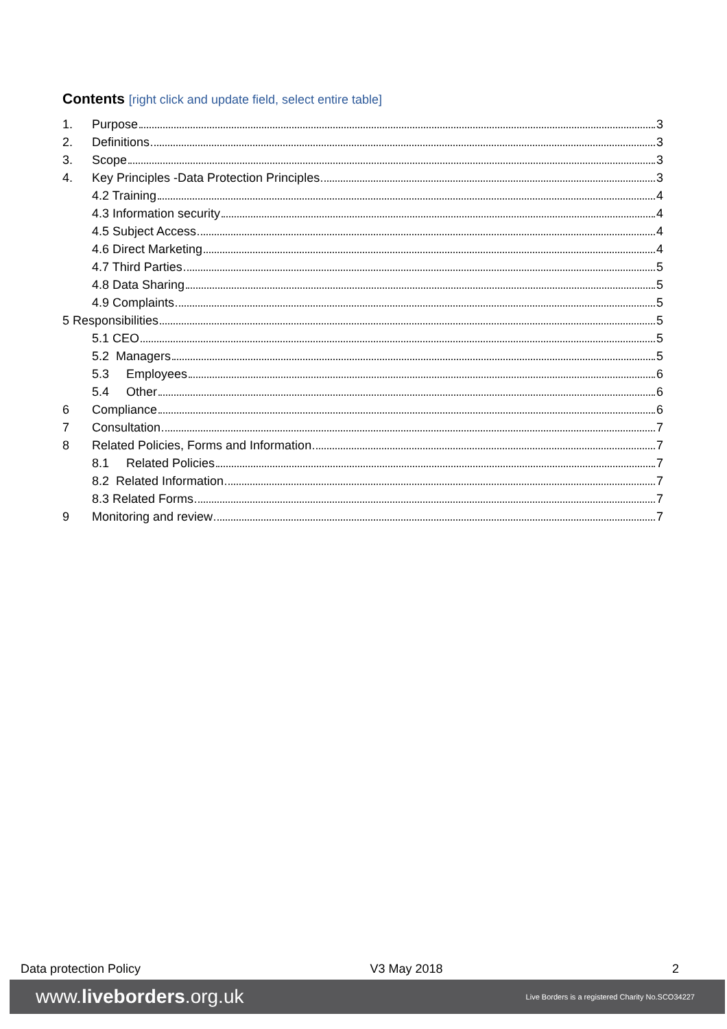Contents [right click and update field, select entire table]
1. Purpose 3
2. Definitions 3
3. Scope 3
4. Key Principles -Data Protection Principles 3
4.2 Training 4
4.3 Information security 4
4.5 Subject Access 4
4.6 Direct Marketing 4
4.7 Third Parties 5
4.8 Data Sharing 5
4.9 Complaints 5
5 Responsibilities 5
5.1 CEO 5
5.2 Managers 5
5.3 Employees 6
5.4 Other 6
6 Compliance 6
7 Consultation 7
8 Related Policies, Forms and Information 7
8.1 Related Policies 7
8.2 Related Information 7
8.3 Related Forms 7
9 Monitoring and review 7
Data protection Policy V3 May 2018 2
www.liveborders.org.uk Live Borders is a registered Charity No.SCO34227